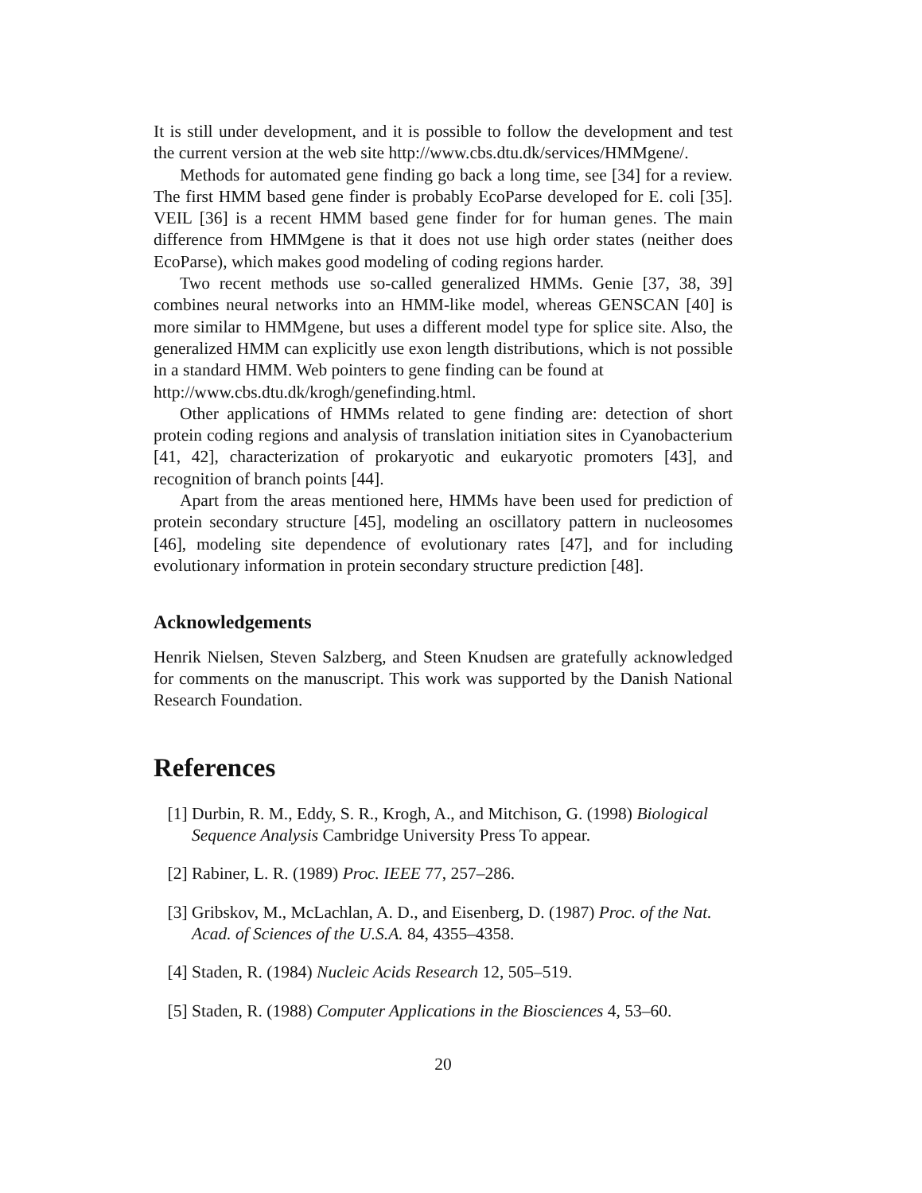It is still under development, and it is possible to follow the development and test the current version at the web site http://www.cbs.dtu.dk/services/HMMgene/.
Methods for automated gene finding go back a long time, see [34] for a review. The first HMM based gene finder is probably EcoParse developed for E. coli [35]. VEIL [36] is a recent HMM based gene finder for for human genes. The main difference from HMMgene is that it does not use high order states (neither does EcoParse), which makes good modeling of coding regions harder.
Two recent methods use so-called generalized HMMs. Genie [37, 38, 39] combines neural networks into an HMM-like model, whereas GENSCAN [40] is more similar to HMMgene, but uses a different model type for splice site. Also, the generalized HMM can explicitly use exon length distributions, which is not possible in a standard HMM. Web pointers to gene finding can be found at
http://www.cbs.dtu.dk/krogh/genefinding.html.
Other applications of HMMs related to gene finding are: detection of short protein coding regions and analysis of translation initiation sites in Cyanobacterium [41, 42], characterization of prokaryotic and eukaryotic promoters [43], and recognition of branch points [44].
Apart from the areas mentioned here, HMMs have been used for prediction of protein secondary structure [45], modeling an oscillatory pattern in nucleosomes [46], modeling site dependence of evolutionary rates [47], and for including evolutionary information in protein secondary structure prediction [48].
Acknowledgements
Henrik Nielsen, Steven Salzberg, and Steen Knudsen are gratefully acknowledged for comments on the manuscript. This work was supported by the Danish National Research Foundation.
References
[1] Durbin, R. M., Eddy, S. R., Krogh, A., and Mitchison, G. (1998) Biological Sequence Analysis Cambridge University Press To appear.
[2] Rabiner, L. R. (1989) Proc. IEEE 77, 257–286.
[3] Gribskov, M., McLachlan, A. D., and Eisenberg, D. (1987) Proc. of the Nat. Acad. of Sciences of the U.S.A. 84, 4355–4358.
[4] Staden, R. (1984) Nucleic Acids Research 12, 505–519.
[5] Staden, R. (1988) Computer Applications in the Biosciences 4, 53–60.
20